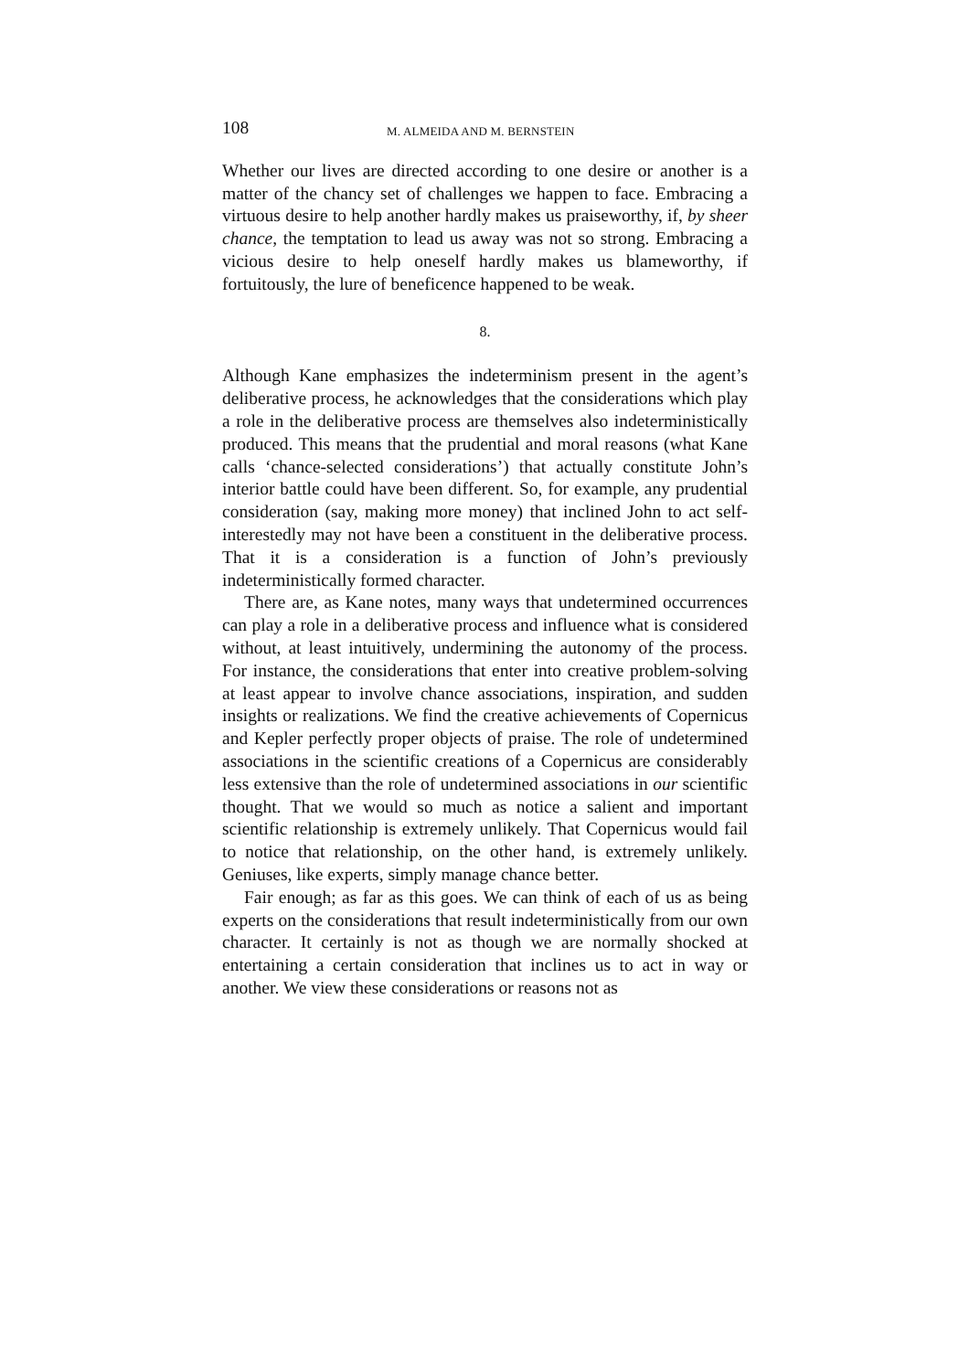108 M. ALMEIDA AND M. BERNSTEIN
Whether our lives are directed according to one desire or another is a matter of the chancy set of challenges we happen to face. Embracing a virtuous desire to help another hardly makes us praiseworthy, if, by sheer chance, the temptation to lead us away was not so strong. Embracing a vicious desire to help oneself hardly makes us blameworthy, if fortuitously, the lure of beneficence happened to be weak.
8.
Although Kane emphasizes the indeterminism present in the agent’s deliberative process, he acknowledges that the considerations which play a role in the deliberative process are themselves also indeterministically produced. This means that the prudential and moral reasons (what Kane calls ‘chance-selected considerations’) that actually constitute John’s interior battle could have been different. So, for example, any prudential consideration (say, making more money) that inclined John to act self-interestedly may not have been a constituent in the deliberative process. That it is a consideration is a function of John’s previously indeterministically formed character.
There are, as Kane notes, many ways that undetermined occurrences can play a role in a deliberative process and influence what is considered without, at least intuitively, undermining the autonomy of the process. For instance, the considerations that enter into creative problem-solving at least appear to involve chance associations, inspiration, and sudden insights or realizations. We find the creative achievements of Copernicus and Kepler perfectly proper objects of praise. The role of undetermined associations in the scientific creations of a Copernicus are considerably less extensive than the role of undetermined associations in our scientific thought. That we would so much as notice a salient and important scientific relationship is extremely unlikely. That Copernicus would fail to notice that relationship, on the other hand, is extremely unlikely. Geniuses, like experts, simply manage chance better.
Fair enough; as far as this goes. We can think of each of us as being experts on the considerations that result indeterministically from our own character. It certainly is not as though we are normally shocked at entertaining a certain consideration that inclines us to act in way or another. We view these considerations or reasons not as